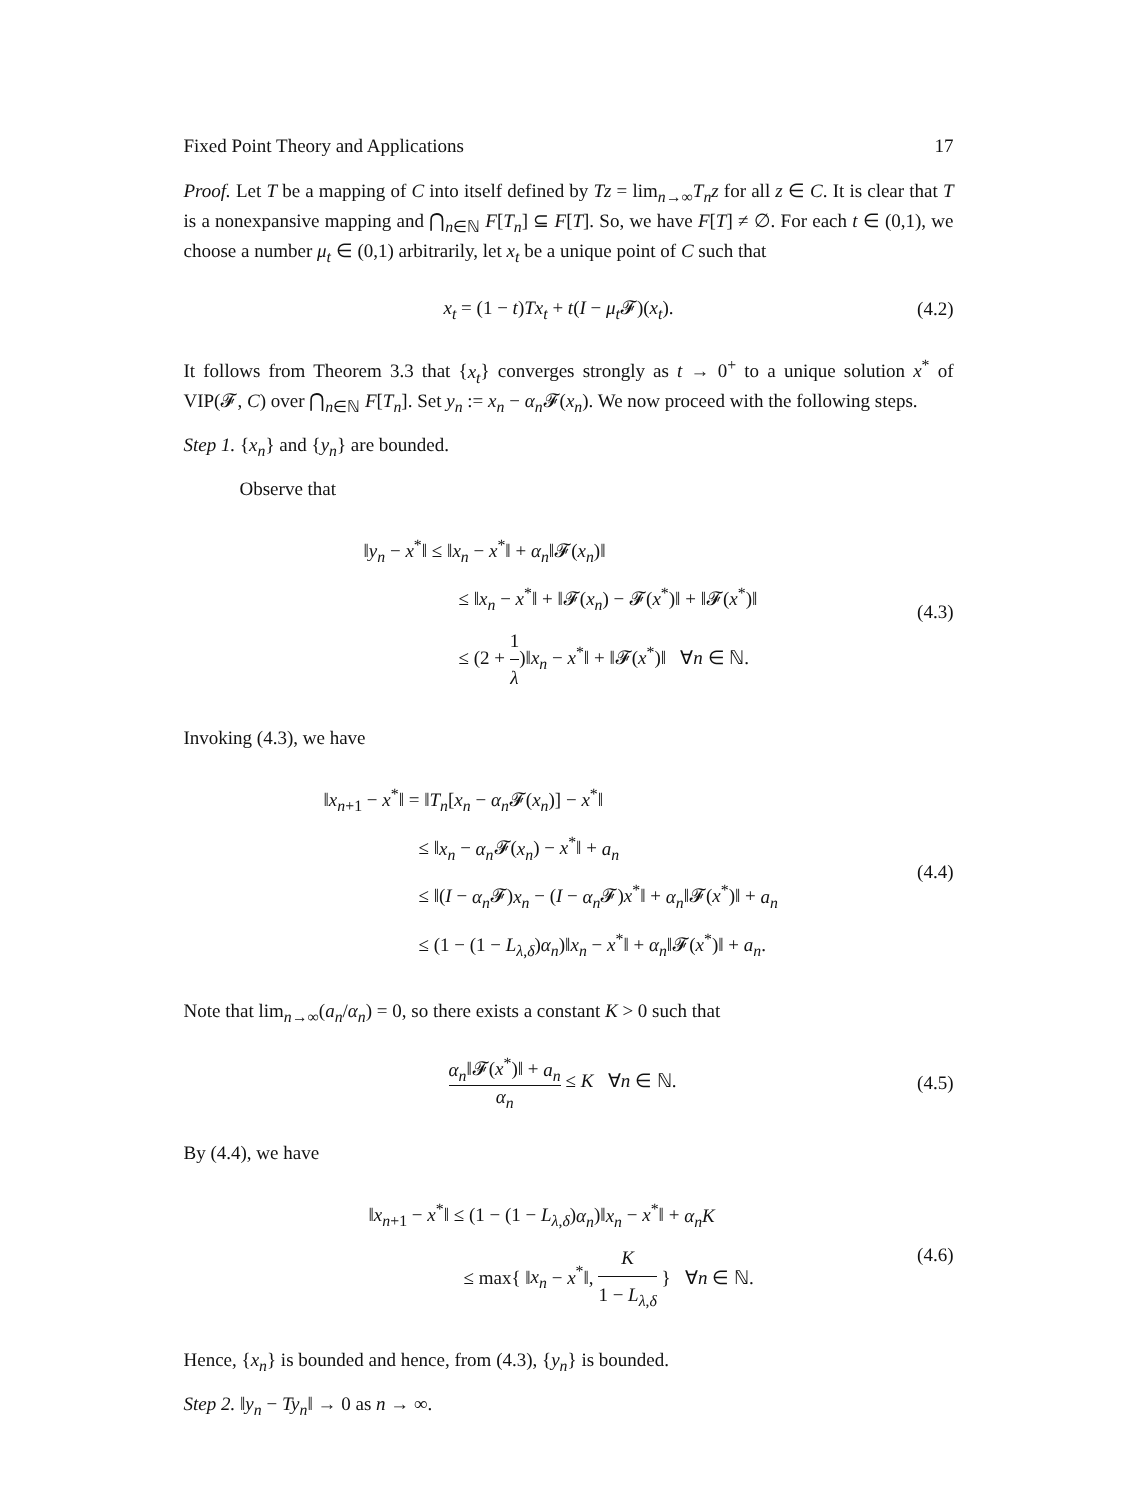Fixed Point Theory and Applications 17
Proof. Let T be a mapping of C into itself defined by Tz = lim<sub>n→∞</sub>T<sub>n</sub>z for all z ∈ C. It is clear that T is a nonexpansive mapping and ⋂<sub>n∈ℕ</sub> F[T<sub>n</sub>] ⊆ F[T]. So, we have F[T] ≠ ∅. For each t ∈ (0,1), we choose a number μ<sub>t</sub> ∈ (0,1) arbitrarily, let x<sub>t</sub> be a unique point of C such that
x<sub>t</sub> = (1 − t)Tx<sub>t</sub> + t(I − μ<sub>t</sub> 𝓕)(x<sub>t</sub>).
(4.2)
It follows from Theorem 3.3 that {x<sub>t</sub>} converges strongly as t → 0<sup>+</sup> to a unique solution x<sup>*</sup> of VIP(𝓕, C) over ⋂<sub>n∈ℕ</sub> F[T<sub>n</sub>]. Set y<sub>n</sub> := x<sub>n</sub> − α<sub>n</sub> 𝓕(x<sub>n</sub>). We now proceed with the following steps.
Step 1. {x<sub>n</sub>} and {y<sub>n</sub>} are bounded.
Observe that
‖y<sub>n</sub> − x<sup>*</sup>‖ ≤ ‖x<sub>n</sub> − x<sup>*</sup>‖ + α<sub>n</sub>‖𝓕(x<sub>n</sub>)‖
≤ ‖x<sub>n</sub> − x<sup>*</sup>‖ + ‖𝓕(x<sub>n</sub>) − 𝓕(x<sup>*</sup>)‖ + ‖𝓕(x<sup>*</sup>)‖
≤ (2 + 1 λ)‖x<sub>n</sub> − x<sup>*</sup>‖ + ‖𝓕(x<sup>*</sup>)‖ ∀n ∈ ℕ.
(4.3)
Invoking (4.3), we have
‖x<sub>n+1</sub> − x<sup>*</sup>‖ = ‖T<sub>n</sub>[x<sub>n</sub> − α<sub>n</sub> 𝓕(x<sub>n</sub>)] − x<sup>*</sup>‖
≤ ‖x<sub>n</sub> − α<sub>n</sub> 𝓕(x<sub>n</sub>) − x<sup>*</sup>‖ + a<sub>n</sub>
≤ ‖(I − α<sub>n</sub> 𝓕)x<sub>n</sub> − (I − α<sub>n</sub> 𝓕)x<sup>*</sup>‖ + α<sub>n</sub>‖𝓕(x<sup>*</sup>)‖ + a<sub>n</sub>
≤ (1 − (1 − L<sub>λ,δ</sub>)α<sub>n</sub>)‖x<sub>n</sub> − x<sup>*</sup>‖ + α<sub>n</sub>‖𝓕(x<sup>*</sup>)‖ + a<sub>n</sub>.
(4.4)
Note that lim<sub>n→∞</sub>(a<sub>n</sub>/α<sub>n</sub>) = 0, so there exists a constant K > 0 such that
α<sub>n</sub>‖𝓕(x<sup>*</sup>)‖ + a<sub>n</sub> α<sub>n</sub> ≤ K ∀n ∈ ℕ.
(4.5)
By (4.4), we have
‖x<sub>n+1</sub> − x<sup>*</sup>‖ ≤ (1 − (1 − L<sub>λ,δ</sub>)α<sub>n</sub>)‖x<sub>n</sub> − x<sup>*</sup>‖ + α<sub>n</sub>K
≤ max{ ‖x<sub>n</sub> − x<sup>*</sup>‖, K 1 − L<sub>λ,δ</sub> } ∀n ∈ ℕ.
(4.6)
Hence, {x<sub>n</sub>} is bounded and hence, from (4.3), {y<sub>n</sub>} is bounded.
Step 2. ‖y<sub>n</sub> − Ty<sub>n</sub>‖ → 0 as n → ∞.